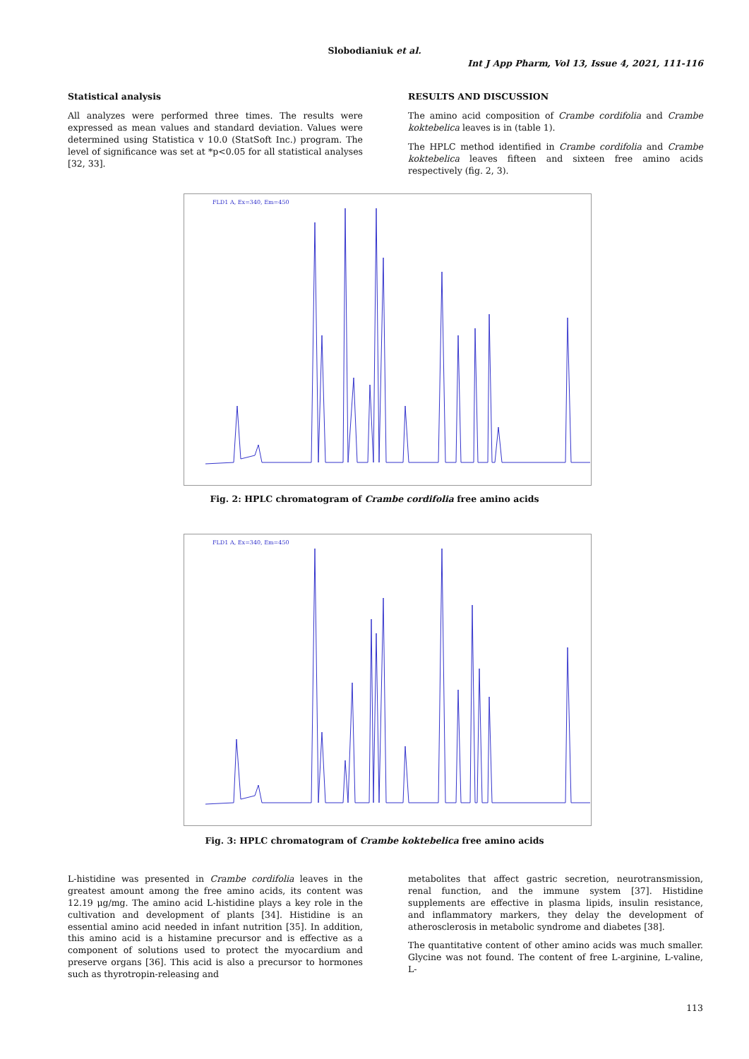Slobodianiuk et al.
Int J App Pharm, Vol 13, Issue 4, 2021, 111-116
Statistical analysis
All analyzes were performed three times. The results were expressed as mean values and standard deviation. Values were determined using Statistica v 10.0 (StatSoft Inc.) program. The level of significance was set at *p<0.05 for all statistical analyses [32, 33].
RESULTS AND DISCUSSION
The amino acid composition of Crambe cordifolia and Crambe koktebelica leaves is in (table 1).
The HPLC method identified in Crambe cordifolia and Crambe koktebelica leaves fifteen and sixteen free amino acids respectively (fig. 2, 3).
FLD1 A, Ex=340, Em=450
Fig. 2: HPLC chromatogram of Crambe cordifolia free amino acids
FLD1 A, Ex=340, Em=450
Fig. 3: HPLC chromatogram of Crambe koktebelica free amino acids
L-histidine was presented in Crambe cordifolia leaves in the greatest amount among the free amino acids, its content was 12.19 μg/mg. The amino acid L-histidine plays a key role in the cultivation and development of plants [34]. Histidine is an essential amino acid needed in infant nutrition [35]. In addition, this amino acid is a histamine precursor and is effective as a component of solutions used to protect the myocardium and preserve organs [36]. This acid is also a precursor to hormones such as thyrotropin-releasing and
metabolites that affect gastric secretion, neurotransmission, renal function, and the immune system [37]. Histidine supplements are effective in plasma lipids, insulin resistance, and inflammatory markers, they delay the development of atherosclerosis in metabolic syndrome and diabetes [38].
The quantitative content of other amino acids was much smaller. Glycine was not found. The content of free L-arginine, L-valine, L-
113